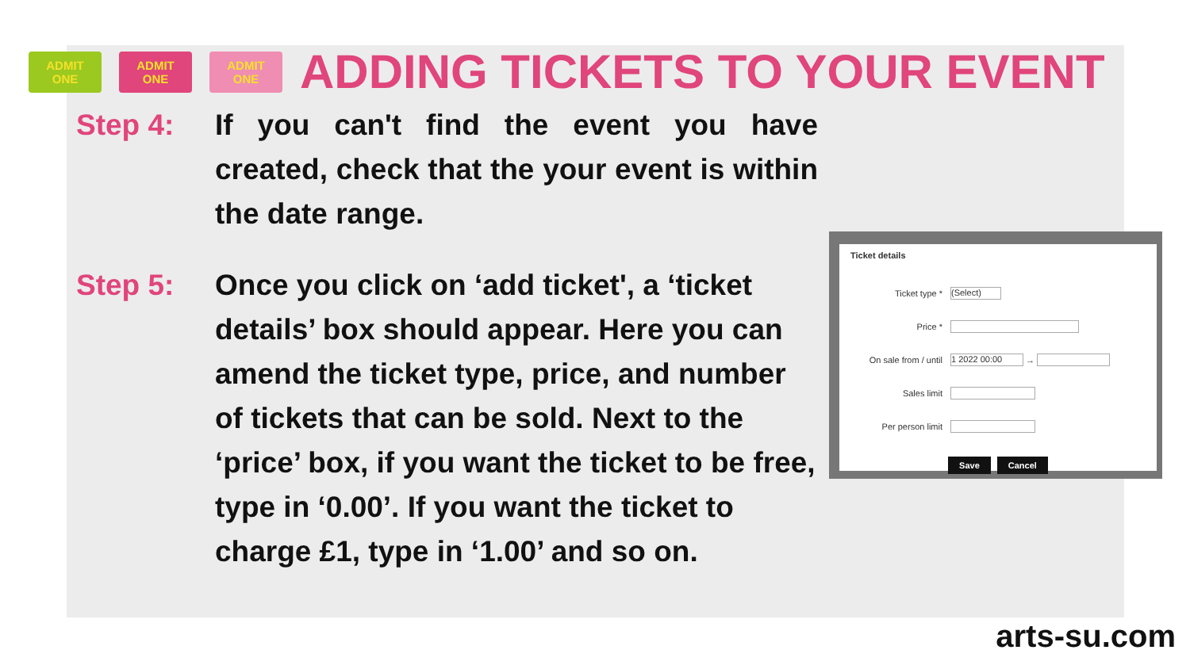ADMIT
ONE
ADMIT
ONE
ADMIT
ONE
ADDING TICKETS TO YOUR EVENT
Step 4: If you can't find the event you have created, check that the your event is within the date range.
Step 5: Once you click on ‘add ticket', a ‘ticket details’ box should appear. Here you can amend the ticket type, price, and number of tickets that can be sold. Next to the ‘price’ box, if you want the ticket to be free, type in ‘0.00’. If you want the ticket to charge £1, type in ‘1.00’ and so on.
Ticket details
Ticket type *
(Select)
Price *
On sale from / until
1 2022 00:00
→
Sales limit
Per person limit
Save Cancel
arts-su.com